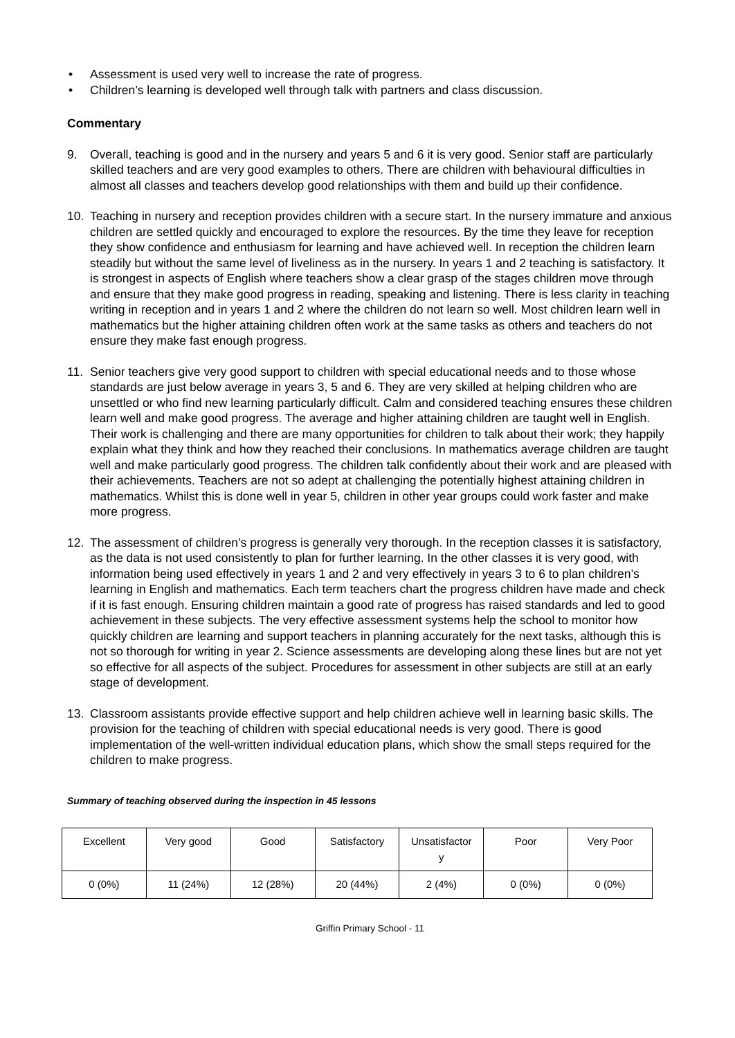• Assessment is used very well to increase the rate of progress.
• Children’s learning is developed well through talk with partners and class discussion.
Commentary
9. Overall, teaching is good and in the nursery and years 5 and 6 it is very good. Senior staff are particularly skilled teachers and are very good examples to others. There are children with behavioural difficulties in almost all classes and teachers develop good relationships with them and build up their confidence.
10. Teaching in nursery and reception provides children with a secure start. In the nursery immature and anxious children are settled quickly and encouraged to explore the resources. By the time they leave for reception they show confidence and enthusiasm for learning and have achieved well. In reception the children learn steadily but without the same level of liveliness as in the nursery. In years 1 and 2 teaching is satisfactory. It is strongest in aspects of English where teachers show a clear grasp of the stages children move through and ensure that they make good progress in reading, speaking and listening. There is less clarity in teaching writing in reception and in years 1 and 2 where the children do not learn so well. Most children learn well in mathematics but the higher attaining children often work at the same tasks as others and teachers do not ensure they make fast enough progress.
11. Senior teachers give very good support to children with special educational needs and to those whose standards are just below average in years 3, 5 and 6. They are very skilled at helping children who are unsettled or who find new learning particularly difficult. Calm and considered teaching ensures these children learn well and make good progress. The average and higher attaining children are taught well in English. Their work is challenging and there are many opportunities for children to talk about their work; they happily explain what they think and how they reached their conclusions. In mathematics average children are taught well and make particularly good progress. The children talk confidently about their work and are pleased with their achievements. Teachers are not so adept at challenging the potentially highest attaining children in mathematics. Whilst this is done well in year 5, children in other year groups could work faster and make more progress.
12. The assessment of children’s progress is generally very thorough. In the reception classes it is satisfactory, as the data is not used consistently to plan for further learning. In the other classes it is very good, with information being used effectively in years 1 and 2 and very effectively in years 3 to 6 to plan children’s learning in English and mathematics. Each term teachers chart the progress children have made and check if it is fast enough. Ensuring children maintain a good rate of progress has raised standards and led to good achievement in these subjects. The very effective assessment systems help the school to monitor how quickly children are learning and support teachers in planning accurately for the next tasks, although this is not so thorough for writing in year 2. Science assessments are developing along these lines but are not yet so effective for all aspects of the subject. Procedures for assessment in other subjects are still at an early stage of development.
13. Classroom assistants provide effective support and help children achieve well in learning basic skills. The provision for the teaching of children with special educational needs is very good. There is good implementation of the well-written individual education plans, which show the small steps required for the children to make progress.
Summary of teaching observed during the inspection in 45 lessons
| Excellent | Very good | Good | Satisfactory | Unsatisfactor y | Poor | Very Poor |
| 0 (0%) | 11 (24%) | 12 (28%) | 20 (44%) | 2 (4%) | 0 (0%) | 0 (0%) |
Griffin Primary School - 11